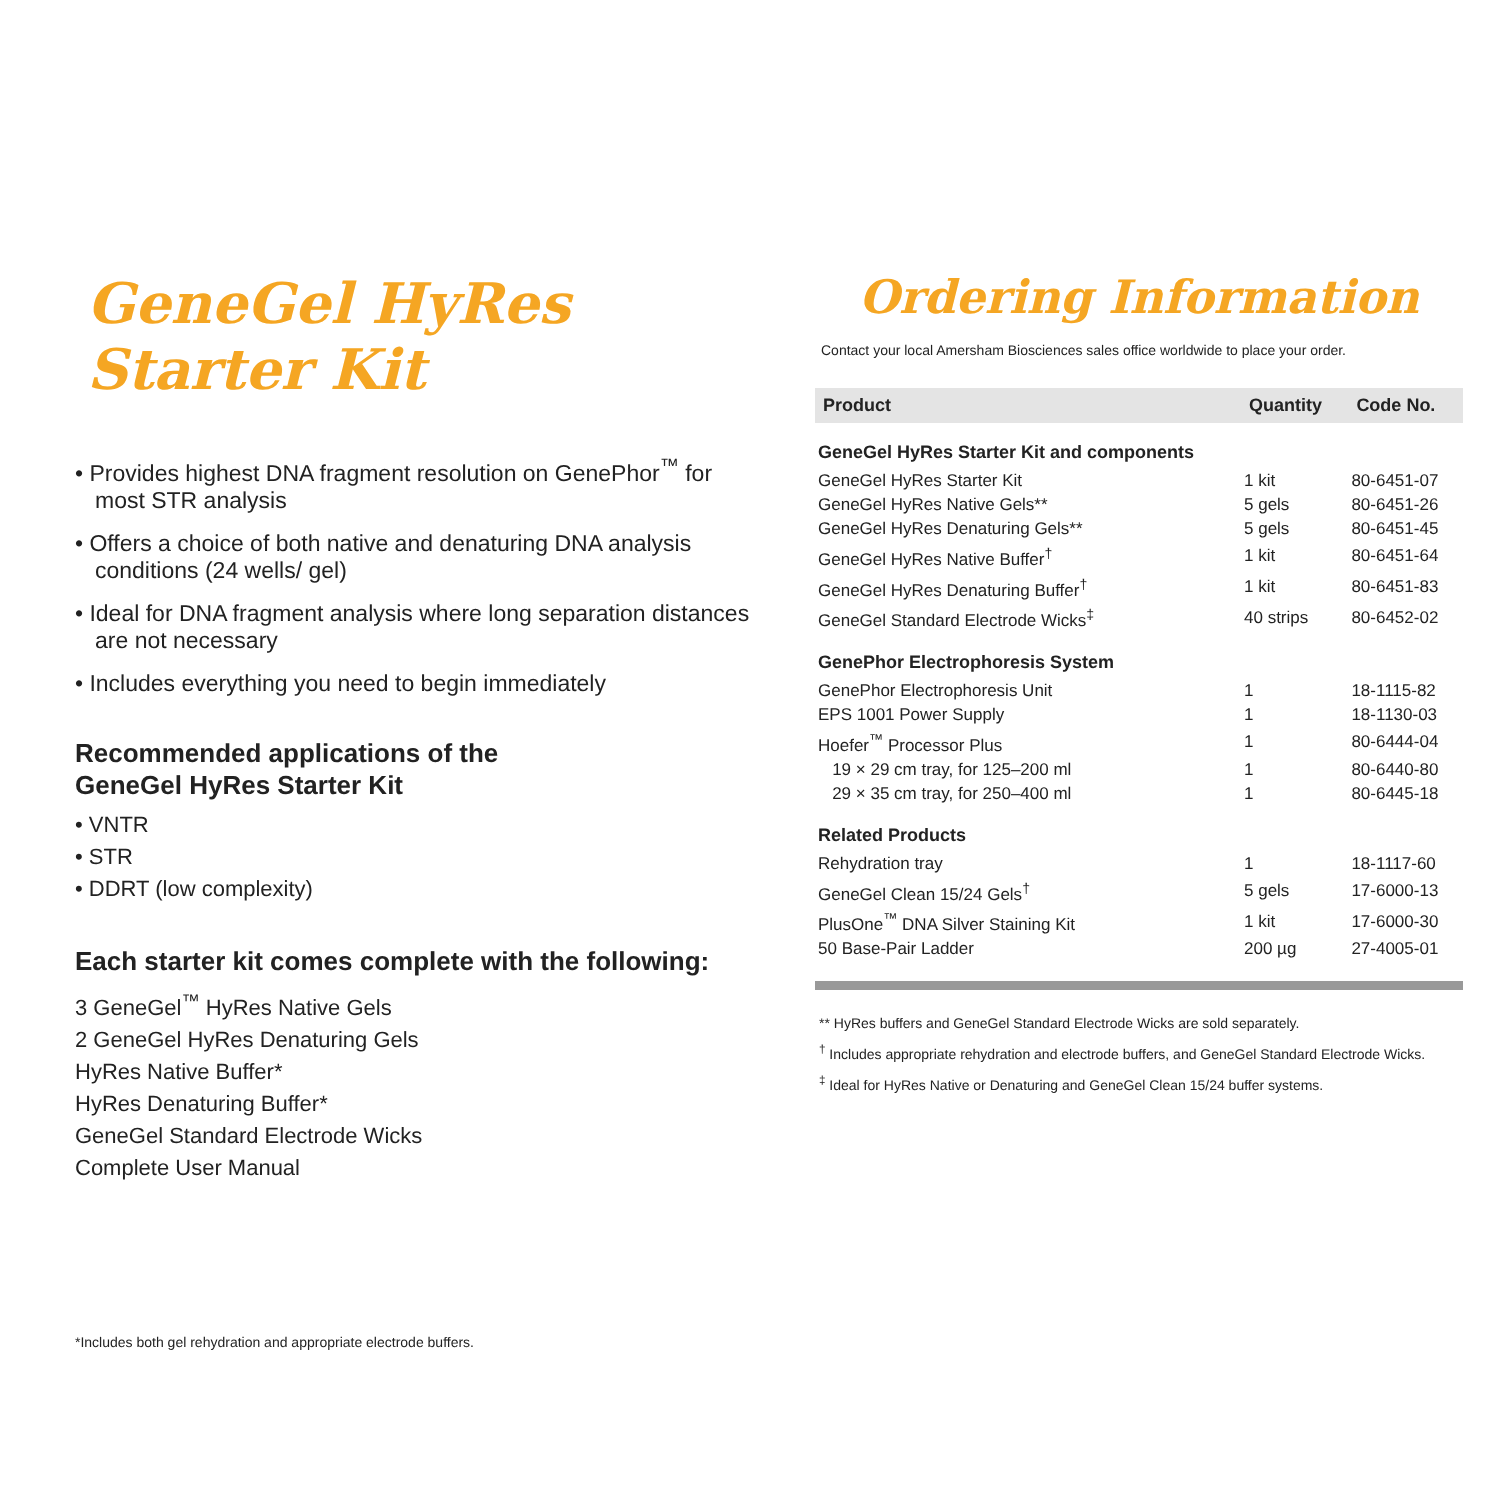GeneGel HyRes Starter Kit
• Provides highest DNA fragment resolution on GenePhor<sup>™</sup> for most STR analysis
• Offers a choice of both native and denaturing DNA analysis conditions (24 wells/ gel)
• Ideal for DNA fragment analysis where long separation distances are not necessary
• Includes everything you need to begin immediately
Recommended applications of the
GeneGel HyRes Starter Kit
• VNTR
• STR
• DDRT (low complexity)
Each starter kit comes complete with the following:
3 GeneGel<sup>™</sup> HyRes Native Gels
2 GeneGel HyRes Denaturing Gels
HyRes Native Buffer*
HyRes Denaturing Buffer*
GeneGel Standard Electrode Wicks
Complete User Manual
*Includes both gel rehydration and appropriate electrode buffers.
Ordering Information
Contact your local Amersham Biosciences sales office worldwide to place your order.
| Product | Quantity | Code No. |
| --- | --- | --- |
| GeneGel HyRes Starter Kit and components | | |
| GeneGel HyRes Starter Kit | 1 kit | 80-6451-07 |
| GeneGel HyRes Native Gels** | 5 gels | 80-6451-26 |
| GeneGel HyRes Denaturing Gels** | 5 gels | 80-6451-45 |
| GeneGel HyRes Native Buffer<sup>†</sup> | 1 kit | 80-6451-64 |
| GeneGel HyRes Denaturing Buffer<sup>†</sup> | 1 kit | 80-6451-83 |
| GeneGel Standard Electrode Wicks<sup>‡</sup> | 40 strips | 80-6452-02 |
| GenePhor Electrophoresis System | | |
| GenePhor Electrophoresis Unit | 1 | 18-1115-82 |
| EPS 1001 Power Supply | 1 | 18-1130-03 |
| Hoefer<sup>™</sup> Processor Plus | 1 | 80-6444-04 |
| 19 × 29 cm tray, for 125–200 ml | 1 | 80-6440-80 |
| 29 × 35 cm tray, for 250–400 ml | 1 | 80-6445-18 |
| Related Products | | |
| Rehydration tray | 1 | 18-1117-60 |
| GeneGel Clean 15/24 Gels<sup>†</sup> | 5 gels | 17-6000-13 |
| PlusOne<sup>™</sup> DNA Silver Staining Kit | 1 kit | 17-6000-30 |
| 50 Base-Pair Ladder | 200 µg | 27-4005-01 |
** HyRes buffers and GeneGel Standard Electrode Wicks are sold separately.
<sup>†</sup> Includes appropriate rehydration and electrode buffers, and GeneGel Standard Electrode Wicks.
<sup>‡</sup> Ideal for HyRes Native or Denaturing and GeneGel Clean 15/24 buffer systems.